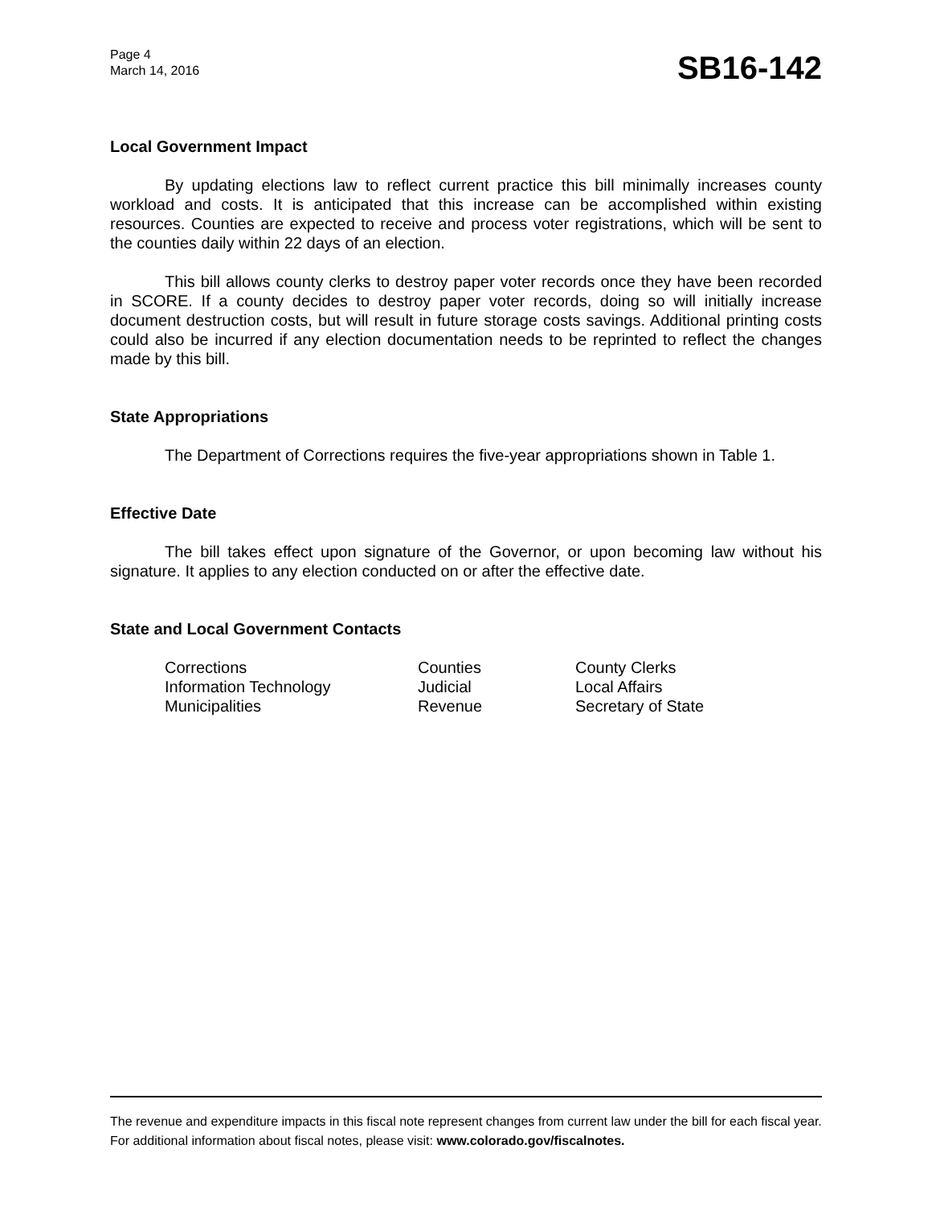Page 4
March 14, 2016
SB16-142
Local Government Impact
By updating elections law to reflect current practice this bill minimally increases county workload and costs. It is anticipated that this increase can be accomplished within existing resources. Counties are expected to receive and process voter registrations, which will be sent to the counties daily within 22 days of an election.
This bill allows county clerks to destroy paper voter records once they have been recorded in SCORE. If a county decides to destroy paper voter records, doing so will initially increase document destruction costs, but will result in future storage costs savings. Additional printing costs could also be incurred if any election documentation needs to be reprinted to reflect the changes made by this bill.
State Appropriations
The Department of Corrections requires the five-year appropriations shown in Table 1.
Effective Date
The bill takes effect upon signature of the Governor, or upon becoming law without his signature. It applies to any election conducted on or after the effective date.
State and Local Government Contacts
| Corrections | Counties | County Clerks |
| Information Technology | Judicial | Local Affairs |
| Municipalities | Revenue | Secretary of State |
The revenue and expenditure impacts in this fiscal note represent changes from current law under the bill for each fiscal year. For additional information about fiscal notes, please visit: www.colorado.gov/fiscalnotes.